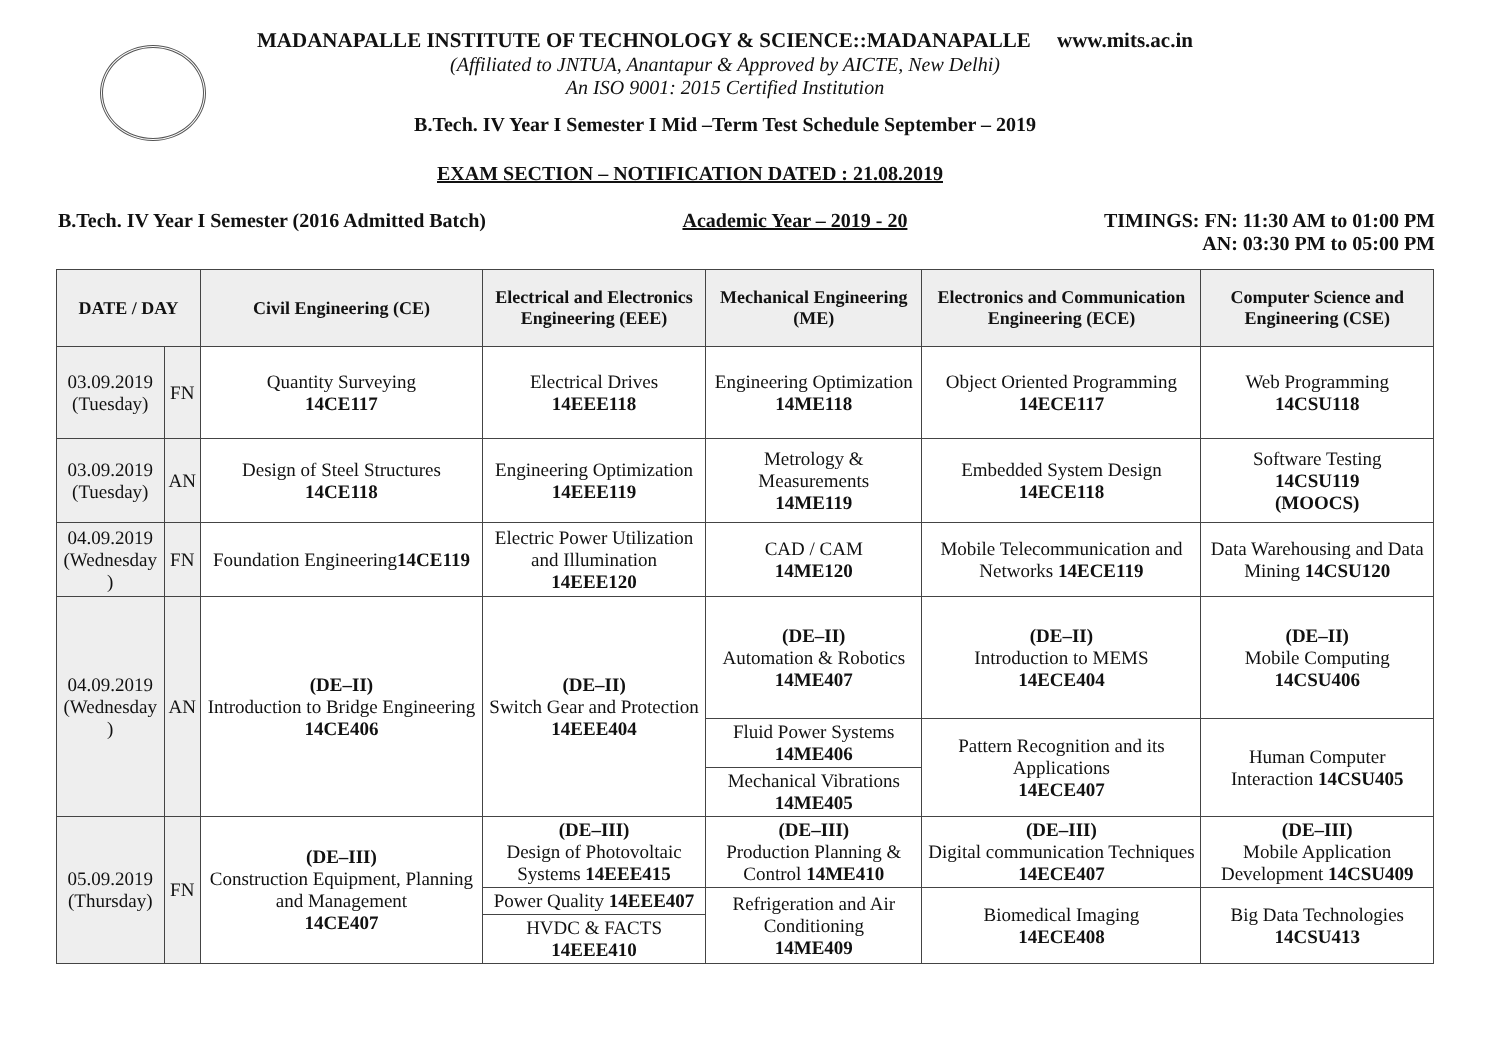MADANAPALLE INSTITUTE OF TECHNOLOGY & SCIENCE::MADANAPALLE www.mits.ac.in
(Affiliated to JNTUA, Anantapur & Approved by AICTE, New Delhi)
An ISO 9001: 2015 Certified Institution
B.Tech. IV Year I Semester I Mid –Term Test Schedule September – 2019
EXAM SECTION – NOTIFICATION DATED : 21.08.2019
B.Tech. IV Year I Semester (2016 Admitted Batch) Academic Year – 2019 - 20 TIMINGS: FN: 11:30 AM to 01:00 PM
AN: 03:30 PM to 05:00 PM
| DATE / DAY | | Civil Engineering (CE) | Electrical and Electronics Engineering (EEE) | Mechanical Engineering (ME) | Electronics and Communication Engineering (ECE) | Computer Science and Engineering (CSE) |
| --- | --- | --- | --- | --- | --- | --- |
| 03.09.2019 (Tuesday) | FN | Quantity Surveying 14CE117 | Electrical Drives 14EEE118 | Engineering Optimization 14ME118 | Object Oriented Programming 14ECE117 | Web Programming 14CSU118 |
| 03.09.2019 (Tuesday) | AN | Design of Steel Structures 14CE118 | Engineering Optimization 14EEE119 | Metrology & Measurements 14ME119 | Embedded System Design 14ECE118 | Software Testing 14CSU119 (MOOCS) |
| 04.09.2019 (Wednesday ) | FN | Foundation Engineering 14CE119 | Electric Power Utilization and Illumination 14EEE120 | CAD / CAM 14ME120 | Mobile Telecommunication and Networks 14ECE119 | Data Warehousing and Data Mining 14CSU120 |
| 04.09.2019 (Wednesday ) | AN | (DE–II) Introduction to Bridge Engineering 14CE406 | (DE–II) Switch Gear and Protection 14EEE404 | (DE–II) Automation & Robotics 14ME407 | (DE–II) Introduction to MEMS 14ECE404 | (DE–II) Mobile Computing 14CSU406 |
| | | | | Fluid Power Systems 14ME406 | Pattern Recognition and its Applications 14ECE407 | Human Computer Interaction 14CSU405 |
| | | | | Mechanical Vibrations 14ME405 | | |
| 05.09.2019 (Thursday) | FN | (DE–III) Construction Equipment, Planning and Management 14CE407 | (DE–III) Design of Photovoltaic Systems 14EEE415 | (DE–III) Production Planning & Control 14ME410 | (DE–III) Digital communication Techniques 14ECE407 | (DE–III) Mobile Application Development 14CSU409 |
| | | | Power Quality 14EEE407 | Refrigeration and Air Conditioning 14ME409 | Biomedical Imaging 14ECE408 | Big Data Technologies 14CSU413 |
| | | | HVDC & FACTS 14EEE410 | | | |